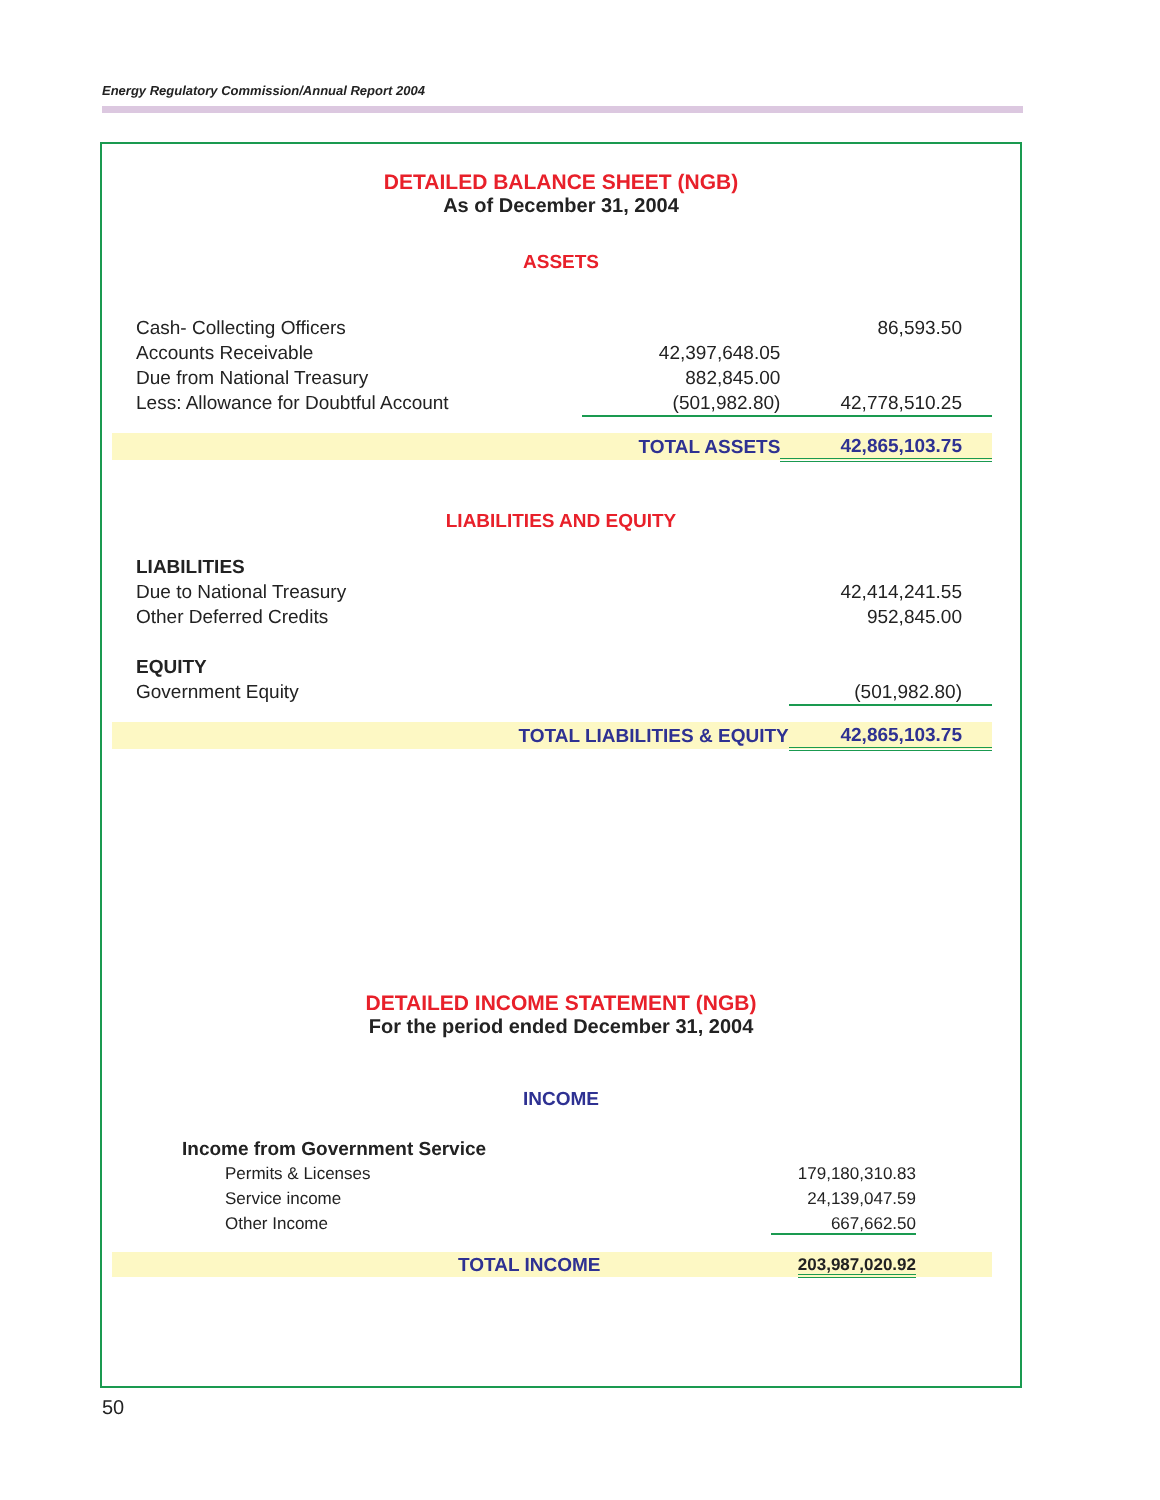Energy Regulatory Commission/Annual Report 2004
DETAILED BALANCE SHEET (NGB)
As of December 31, 2004
ASSETS
| Cash- Collecting Officers | | 86,593.50 |
| Accounts Receivable | 42,397,648.05 | |
| Due from National Treasury | 882,845.00 | |
| Less: Allowance for Doubtful Account | (501,982.80) | 42,778,510.25 |
| | TOTAL ASSETS | 42,865,103.75 |
LIABILITIES AND EQUITY
| LIABILITIES | | |
| Due to National Treasury | | 42,414,241.55 |
| Other Deferred Credits | | 952,845.00 |
| EQUITY | | |
| Government Equity | | (501,982.80) |
| | TOTAL LIABILITIES & EQUITY | 42,865,103.75 |
DETAILED INCOME STATEMENT (NGB)
For the period ended December 31, 2004
INCOME
| Income from Government Service | |
| Permits & Licenses | 179,180,310.83 |
| Service income | 24,139,047.59 |
| Other Income | 667,662.50 |
| TOTAL INCOME | 203,987,020.92 |
50